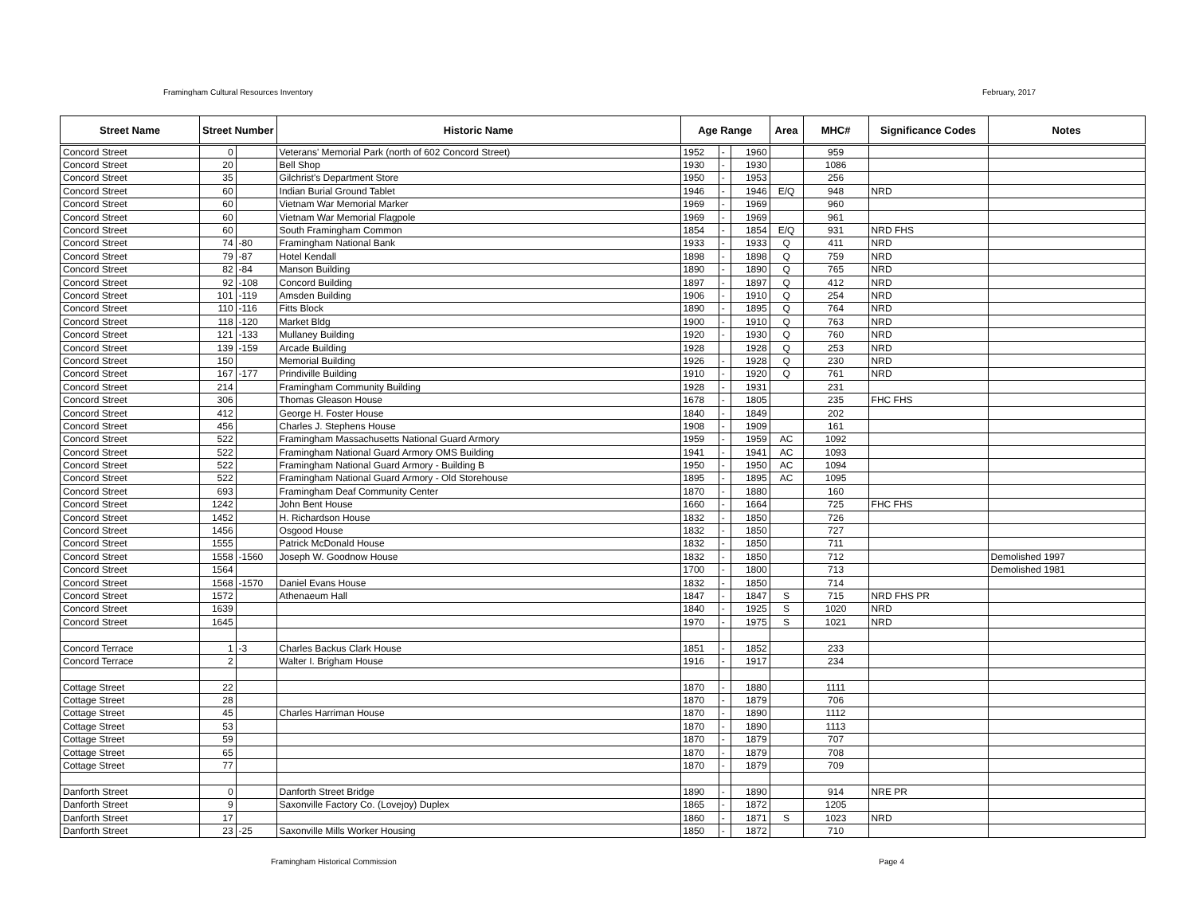Framingham Cultural Resources Inventory February, 2017
| Street Name | Street Number | | Historic Name | Age Range | | | Area | MHC# | Significance Codes | Notes |
| --- | --- | --- | --- | --- | --- | --- | --- | --- | --- | --- |
| Concord Street | 0 | | Veterans' Memorial Park (north of 602 Concord Street) | 1952 | - | 1960 | | 959 | | |
| Concord Street | 20 | | Bell Shop | 1930 | - | 1930 | | 1086 | | |
| Concord Street | 35 | | Gilchrist's Department Store | 1950 | - | 1953 | | 256 | | |
| Concord Street | 60 | | Indian Burial Ground Tablet | 1946 | - | 1946 | E/Q | 948 | NRD | |
| Concord Street | 60 | | Vietnam War Memorial Marker | 1969 | - | 1969 | | 960 | | |
| Concord Street | 60 | | Vietnam War Memorial Flagpole | 1969 | - | 1969 | | 961 | | |
| Concord Street | 60 | | South Framingham Common | 1854 | - | 1854 | E/Q | 931 | NRD FHS | |
| Concord Street | 74 | -80 | Framingham National Bank | 1933 | - | 1933 | Q | 411 | NRD | |
| Concord Street | 79 | -87 | Hotel Kendall | 1898 | - | 1898 | Q | 759 | NRD | |
| Concord Street | 82 | -84 | Manson Building | 1890 | - | 1890 | Q | 765 | NRD | |
| Concord Street | 92 | -108 | Concord Building | 1897 | - | 1897 | Q | 412 | NRD | |
| Concord Street | 101 | -119 | Amsden Building | 1906 | - | 1910 | Q | 254 | NRD | |
| Concord Street | 110 | -116 | Fitts Block | 1890 | - | 1895 | Q | 764 | NRD | |
| Concord Street | 118 | -120 | Market Bldg | 1900 | - | 1910 | Q | 763 | NRD | |
| Concord Street | 121 | -133 | Mullaney Building | 1920 | - | 1930 | Q | 760 | NRD | |
| Concord Street | 139 | -159 | Arcade Building | 1928 | | 1928 | Q | 253 | NRD | |
| Concord Street | 150 | | Memorial Building | 1926 | - | 1928 | Q | 230 | NRD | |
| Concord Street | 167 | -177 | Prindiville Building | 1910 | - | 1920 | Q | 761 | NRD | |
| Concord Street | 214 | | Framingham Community Building | 1928 | - | 1931 | | 231 | | |
| Concord Street | 306 | | Thomas Gleason House | 1678 | - | 1805 | | 235 | FHC FHS | |
| Concord Street | 412 | | George H. Foster House | 1840 | - | 1849 | | 202 | | |
| Concord Street | 456 | | Charles J. Stephens House | 1908 | - | 1909 | | 161 | | |
| Concord Street | 522 | | Framingham Massachusetts National Guard Armory | 1959 | - | 1959 | AC | 1092 | | |
| Concord Street | 522 | | Framingham National Guard Armory OMS Building | 1941 | - | 1941 | AC | 1093 | | |
| Concord Street | 522 | | Framingham National Guard Armory - Building B | 1950 | - | 1950 | AC | 1094 | | |
| Concord Street | 522 | | Framingham National Guard Armory - Old Storehouse | 1895 | - | 1895 | AC | 1095 | | |
| Concord Street | 693 | | Framingham Deaf Community Center | 1870 | - | 1880 | | 160 | | |
| Concord Street | 1242 | | John Bent House | 1660 | - | 1664 | | 725 | FHC FHS | |
| Concord Street | 1452 | | H. Richardson House | 1832 | - | 1850 | | 726 | | |
| Concord Street | 1456 | | Osgood House | 1832 | - | 1850 | | 727 | | |
| Concord Street | 1555 | | Patrick McDonald House | 1832 | - | 1850 | | 711 | | |
| Concord Street | 1558 | -1560 | Joseph W. Goodnow House | 1832 | - | 1850 | | 712 | | Demolished 1997 |
| Concord Street | 1564 | | | 1700 | - | 1800 | | 713 | | Demolished 1981 |
| Concord Street | 1568 | -1570 | Daniel Evans House | 1832 | - | 1850 | | 714 | | |
| Concord Street | 1572 | | Athenaeum Hall | 1847 | - | 1847 | S | 715 | NRD FHS PR | |
| Concord Street | 1639 | | | 1840 | - | 1925 | S | 1020 | NRD | |
| Concord Street | 1645 | | | 1970 | - | 1975 | S | 1021 | NRD | |
| Concord Terrace | 1 | -3 | Charles Backus Clark House | 1851 | - | 1852 | | 233 | | |
| Concord Terrace | 2 | | Walter I. Brigham House | 1916 | - | 1917 | | 234 | | |
| Cottage Street | 22 | | | 1870 | - | 1880 | | 1111 | | |
| Cottage Street | 28 | | | 1870 | - | 1879 | | 706 | | |
| Cottage Street | 45 | | Charles Harriman House | 1870 | - | 1890 | | 1112 | | |
| Cottage Street | 53 | | | 1870 | - | 1890 | | 1113 | | |
| Cottage Street | 59 | | | 1870 | - | 1879 | | 707 | | |
| Cottage Street | 65 | | | 1870 | - | 1879 | | 708 | | |
| Cottage Street | 77 | | | 1870 | - | 1879 | | 709 | | |
| Danforth Street | 0 | | Danforth Street Bridge | 1890 | - | 1890 | | 914 | NRE PR | |
| Danforth Street | 9 | | Saxonville Factory Co. (Lovejoy) Duplex | 1865 | - | 1872 | | 1205 | | |
| Danforth Street | 17 | | | 1860 | - | 1871 | S | 1023 | NRD | |
| Danforth Street | 23 | -25 | Saxonville Mills Worker Housing | 1850 | - | 1872 | | 710 | | |
Framingham Historical Commission Page 4